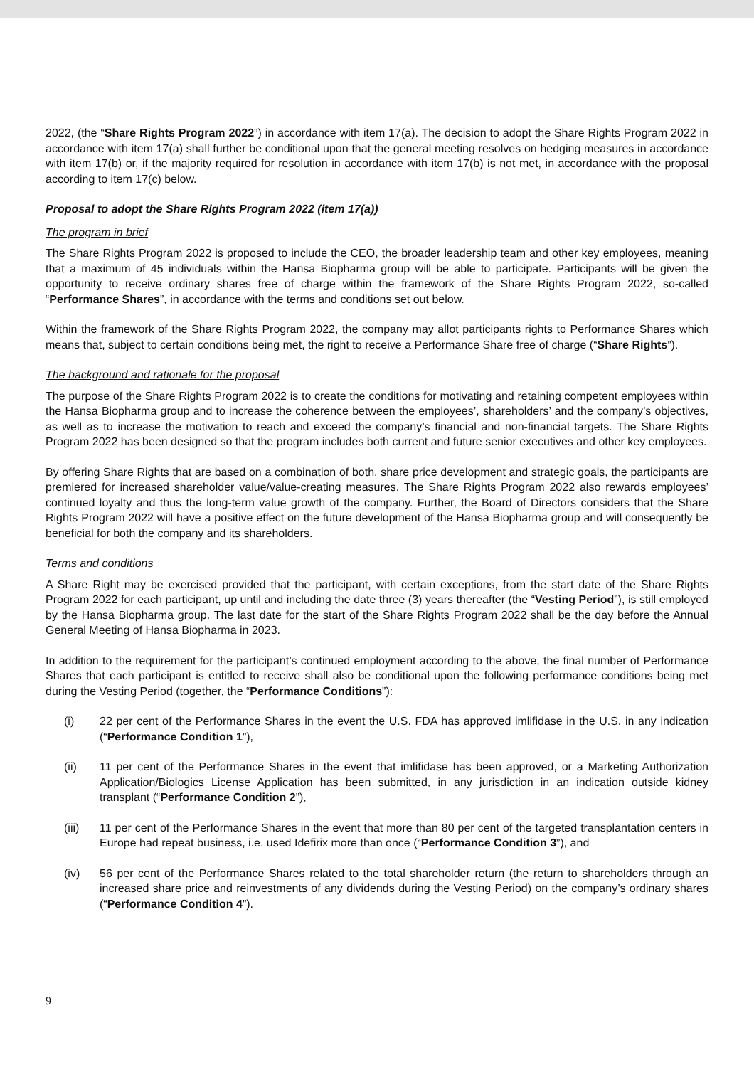2022, (the “Share Rights Program 2022”) in accordance with item 17(a). The decision to adopt the Share Rights Program 2022 in accordance with item 17(a) shall further be conditional upon that the general meeting resolves on hedging measures in accordance with item 17(b) or, if the majority required for resolution in accordance with item 17(b) is not met, in accordance with the proposal according to item 17(c) below.
Proposal to adopt the Share Rights Program 2022 (item 17(a))
The program in brief
The Share Rights Program 2022 is proposed to include the CEO, the broader leadership team and other key employees, meaning that a maximum of 45 individuals within the Hansa Biopharma group will be able to participate. Participants will be given the opportunity to receive ordinary shares free of charge within the framework of the Share Rights Program 2022, so-called “Performance Shares”, in accordance with the terms and conditions set out below.
Within the framework of the Share Rights Program 2022, the company may allot participants rights to Performance Shares which means that, subject to certain conditions being met, the right to receive a Performance Share free of charge (“Share Rights”).
The background and rationale for the proposal
The purpose of the Share Rights Program 2022 is to create the conditions for motivating and retaining competent employees within the Hansa Biopharma group and to increase the coherence between the employees’, shareholders’ and the company’s objectives, as well as to increase the motivation to reach and exceed the company’s financial and non-financial targets. The Share Rights Program 2022 has been designed so that the program includes both current and future senior executives and other key employees.
By offering Share Rights that are based on a combination of both, share price development and strategic goals, the participants are premiered for increased shareholder value/value-creating measures. The Share Rights Program 2022 also rewards employees’ continued loyalty and thus the long-term value growth of the company. Further, the Board of Directors considers that the Share Rights Program 2022 will have a positive effect on the future development of the Hansa Biopharma group and will consequently be beneficial for both the company and its shareholders.
Terms and conditions
A Share Right may be exercised provided that the participant, with certain exceptions, from the start date of the Share Rights Program 2022 for each participant, up until and including the date three (3) years thereafter (the “Vesting Period”), is still employed by the Hansa Biopharma group. The last date for the start of the Share Rights Program 2022 shall be the day before the Annual General Meeting of Hansa Biopharma in 2023.
In addition to the requirement for the participant’s continued employment according to the above, the final number of Performance Shares that each participant is entitled to receive shall also be conditional upon the following performance conditions being met during the Vesting Period (together, the “Performance Conditions”):
(i) 22 per cent of the Performance Shares in the event the U.S. FDA has approved imlifidase in the U.S. in any indication (“Performance Condition 1”),
(ii) 11 per cent of the Performance Shares in the event that imlifidase has been approved, or a Marketing Authorization Application/Biologics License Application has been submitted, in any jurisdiction in an indication outside kidney transplant (“Performance Condition 2”),
(iii) 11 per cent of the Performance Shares in the event that more than 80 per cent of the targeted transplantation centers in Europe had repeat business, i.e. used Idefirix more than once (“Performance Condition 3”), and
(iv) 56 per cent of the Performance Shares related to the total shareholder return (the return to shareholders through an increased share price and reinvestments of any dividends during the Vesting Period) on the company’s ordinary shares (“Performance Condition 4”).
9